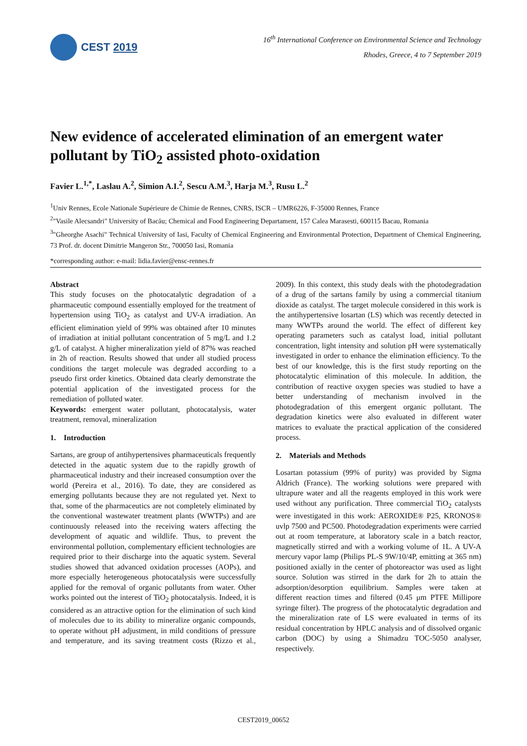CEST 2019
16<sup>th</sup> International Conference on Environmental Science and Technology
Rhodes, Greece, 4 to 7 September 2019
New evidence of accelerated elimination of an emergent water pollutant by TiO<sub>2</sub> assisted photo-oxidation
Favier L.<sup>1,*</sup>, Laslau A.<sup>2</sup>, Simion A.I.<sup>2</sup>, Sescu A.M.<sup>3</sup>, Harja M.<sup>3</sup>, Rusu L.<sup>2</sup>
<sup>1</sup> Univ Rennes, Ecole Nationale Supérieure de Chimie de Rennes, CNRS, ISCR – UMR6226, F-35000 Rennes, France
<sup>2</sup> "Vasile Alecsandri" University of Bacău; Chemical and Food Engineering Departament, 157 Calea Marasesti, 600115 Bacau, Romania
<sup>3</sup> "Gheorghe Asachi" Technical University of Iasi, Faculty of Chemical Engineering and Environmental Protection, Department of Chemical Engineering, 73 Prof. dr. docent Dimitrie Mangeron Str., 700050 Iasi, Romania
*corresponding author: e-mail: lidia.favier@ensc-rennes.fr
Abstract
This study focuses on the photocatalytic degradation of a pharmaceutic compound essentially employed for the treatment of hypertension using TiO<sub>2</sub> as catalyst and UV-A irradiation. An efficient elimination yield of 99% was obtained after 10 minutes of irradiation at initial pollutant concentration of 5 mg/L and 1.2 g/L of catalyst. A higher mineralization yield of 87% was reached in 2h of reaction. Results showed that under all studied process conditions the target molecule was degraded according to a pseudo first order kinetics. Obtained data clearly demonstrate the potential application of the investigated process for the remediation of polluted water.
Keywords: emergent water pollutant, photocatalysis, water treatment, removal, mineralization
1. Introduction
Sartans, are group of antihypertensives pharmaceuticals frequently detected in the aquatic system due to the rapidly growth of pharmaceutical industry and their increased consumption over the world (Pereira et al., 2016). To date, they are considered as emerging pollutants because they are not regulated yet. Next to that, some of the pharmaceutics are not completely eliminated by the conventional wastewater treatment plants (WWTPs) and are continuously released into the receiving waters affecting the development of aquatic and wildlife. Thus, to prevent the environmental pollution, complementary efficient technologies are required prior to their discharge into the aquatic system. Several studies showed that advanced oxidation processes (AOPs), and more especially heterogeneous photocatalysis were successfully applied for the removal of organic pollutants from water. Other works pointed out the interest of TiO<sub>2</sub> photocatalysis. Indeed, it is considered as an attractive option for the elimination of such kind of molecules due to its ability to mineralize organic compounds, to operate without pH adjustment, in mild conditions of pressure and temperature, and its saving treatment costs (Rizzo et al., 2009). In this context, this study deals with the photodegradation of a drug of the sartans family by using a commercial titanium dioxide as catalyst. The target molecule considered in this work is the antihypertensive losartan (LS) which was recently detected in many WWTPs around the world. The effect of different key operating parameters such as catalyst load, initial pollutant concentration, light intensity and solution pH were systematically investigated in order to enhance the elimination efficiency. To the best of our knowledge, this is the first study reporting on the photocatalytic elimination of this molecule. In addition, the contribution of reactive oxygen species was studied to have a better understanding of mechanism involved in the photodegradation of this emergent organic pollutant. The degradation kinetics were also evaluated in different water matrices to evaluate the practical application of the considered process.
2. Materials and Methods
Losartan potassium (99% of purity) was provided by Sigma Aldrich (France). The working solutions were prepared with ultrapure water and all the reagents employed in this work were used without any purification. Three commercial TiO<sub>2</sub> catalysts were investigated in this work: AEROXIDE® P25, KRONOS® uvlp 7500 and PC500. Photodegradation experiments were carried out at room temperature, at laboratory scale in a batch reactor, magnetically stirred and with a working volume of 1L. A UV-A mercury vapor lamp (Philips PL-S 9W/10/4P, emitting at 365 nm) positioned axially in the center of photoreactor was used as light source. Solution was stirred in the dark for 2h to attain the adsorption/desorption equilibrium. Samples were taken at different reaction times and filtered (0.45 μm PTFE Millipore syringe filter). The progress of the photocatalytic degradation and the mineralization rate of LS were evaluated in terms of its residual concentration by HPLC analysis and of dissolved organic carbon (DOC) by using a Shimadzu TOC-5050 analyser, respectively.
CEST2019_00652